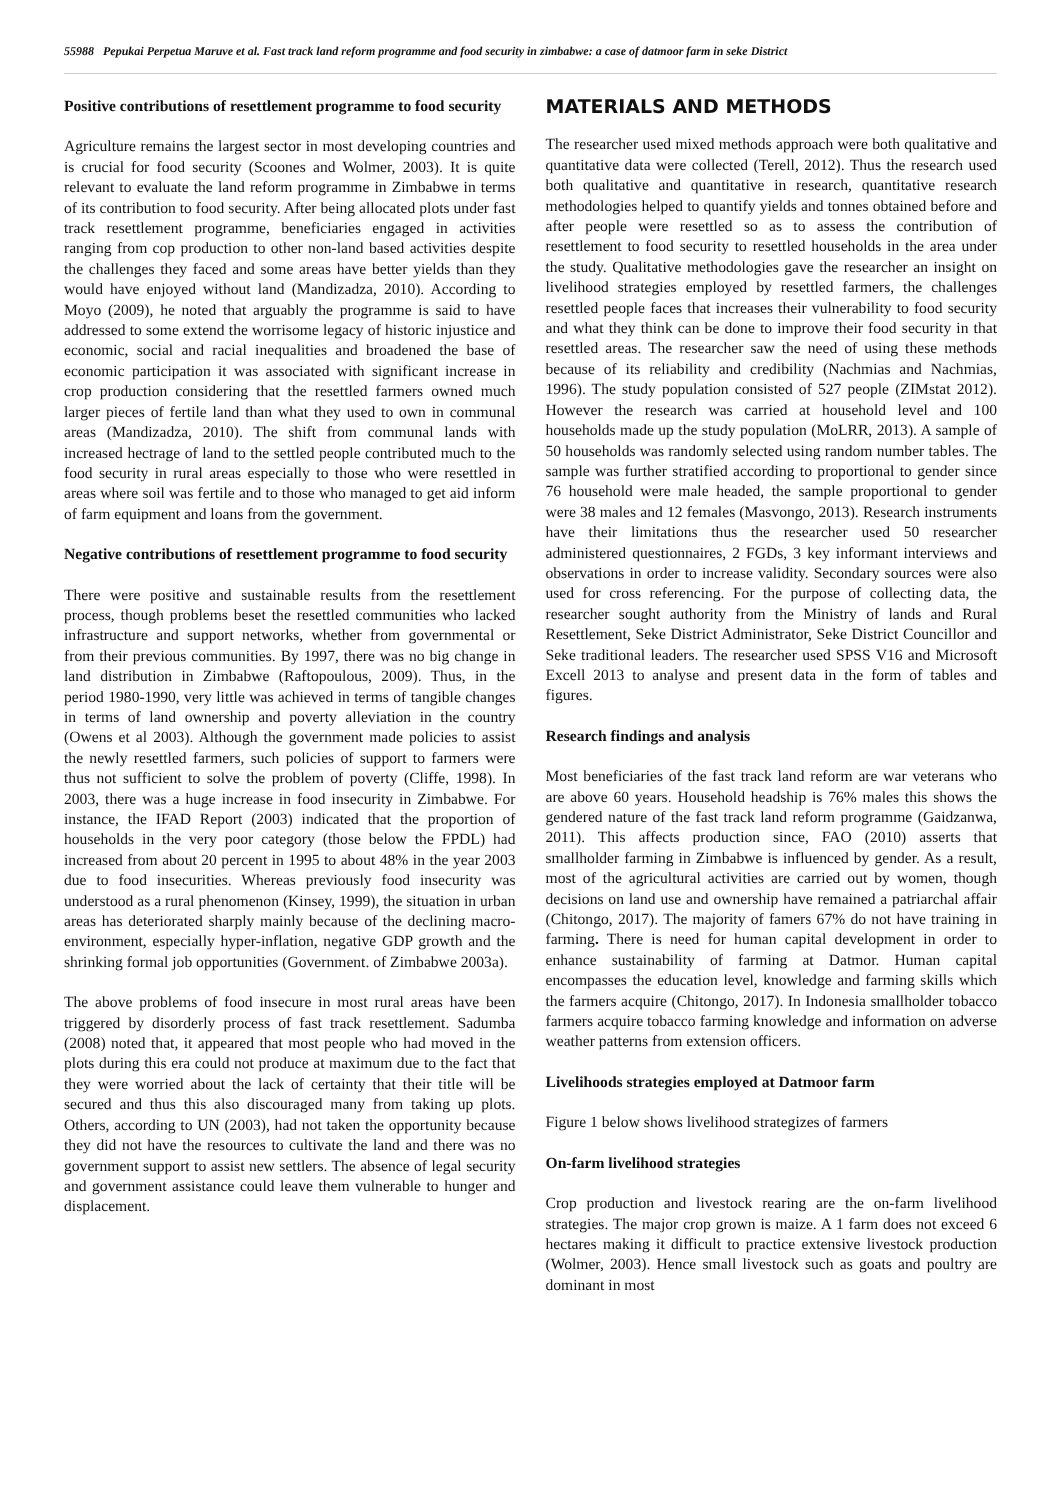55988 Pepukai Perpetua Maruve et al. Fast track land reform programme and food security in zimbabwe: a case of datmoor farm in seke District
Positive contributions of resettlement programme to food security
Agriculture remains the largest sector in most developing countries and is crucial for food security (Scoones and Wolmer, 2003). It is quite relevant to evaluate the land reform programme in Zimbabwe in terms of its contribution to food security. After being allocated plots under fast track resettlement programme, beneficiaries engaged in activities ranging from cop production to other non-land based activities despite the challenges they faced and some areas have better yields than they would have enjoyed without land (Mandizadza, 2010). According to Moyo (2009), he noted that arguably the programme is said to have addressed to some extend the worrisome legacy of historic injustice and economic, social and racial inequalities and broadened the base of economic participation it was associated with significant increase in crop production considering that the resettled farmers owned much larger pieces of fertile land than what they used to own in communal areas (Mandizadza, 2010). The shift from communal lands with increased hectrage of land to the settled people contributed much to the food security in rural areas especially to those who were resettled in areas where soil was fertile and to those who managed to get aid inform of farm equipment and loans from the government.
Negative contributions of resettlement programme to food security
There were positive and sustainable results from the resettlement process, though problems beset the resettled communities who lacked infrastructure and support networks, whether from governmental or from their previous communities. By 1997, there was no big change in land distribution in Zimbabwe (Raftopoulous, 2009). Thus, in the period 1980-1990, very little was achieved in terms of tangible changes in terms of land ownership and poverty alleviation in the country (Owens et al 2003). Although the government made policies to assist the newly resettled farmers, such policies of support to farmers were thus not sufficient to solve the problem of poverty (Cliffe, 1998). In 2003, there was a huge increase in food insecurity in Zimbabwe. For instance, the IFAD Report (2003) indicated that the proportion of households in the very poor category (those below the FPDL) had increased from about 20 percent in 1995 to about 48% in the year 2003 due to food insecurities. Whereas previously food insecurity was understood as a rural phenomenon (Kinsey, 1999), the situation in urban areas has deteriorated sharply mainly because of the declining macro-environment, especially hyper-inflation, negative GDP growth and the shrinking formal job opportunities (Government. of Zimbabwe 2003a).
The above problems of food insecure in most rural areas have been triggered by disorderly process of fast track resettlement. Sadumba (2008) noted that, it appeared that most people who had moved in the plots during this era could not produce at maximum due to the fact that they were worried about the lack of certainty that their title will be secured and thus this also discouraged many from taking up plots. Others, according to UN (2003), had not taken the opportunity because they did not have the resources to cultivate the land and there was no government support to assist new settlers. The absence of legal security and government assistance could leave them vulnerable to hunger and displacement.
MATERIALS AND METHODS
The researcher used mixed methods approach were both qualitative and quantitative data were collected (Terell, 2012). Thus the research used both qualitative and quantitative in research, quantitative research methodologies helped to quantify yields and tonnes obtained before and after people were resettled so as to assess the contribution of resettlement to food security to resettled households in the area under the study. Qualitative methodologies gave the researcher an insight on livelihood strategies employed by resettled farmers, the challenges resettled people faces that increases their vulnerability to food security and what they think can be done to improve their food security in that resettled areas. The researcher saw the need of using these methods because of its reliability and credibility (Nachmias and Nachmias, 1996). The study population consisted of 527 people (ZIMstat 2012). However the research was carried at household level and 100 households made up the study population (MoLRR, 2013). A sample of 50 households was randomly selected using random number tables. The sample was further stratified according to proportional to gender since 76 household were male headed, the sample proportional to gender were 38 males and 12 females (Masvongo, 2013). Research instruments have their limitations thus the researcher used 50 researcher administered questionnaires, 2 FGDs, 3 key informant interviews and observations in order to increase validity. Secondary sources were also used for cross referencing. For the purpose of collecting data, the researcher sought authority from the Ministry of lands and Rural Resettlement, Seke District Administrator, Seke District Councillor and Seke traditional leaders. The researcher used SPSS V16 and Microsoft Excell 2013 to analyse and present data in the form of tables and figures.
Research findings and analysis
Most beneficiaries of the fast track land reform are war veterans who are above 60 years. Household headship is 76% males this shows the gendered nature of the fast track land reform programme (Gaidzanwa, 2011). This affects production since, FAO (2010) asserts that smallholder farming in Zimbabwe is influenced by gender. As a result, most of the agricultural activities are carried out by women, though decisions on land use and ownership have remained a patriarchal affair (Chitongo, 2017). The majority of famers 67% do not have training in farming. There is need for human capital development in order to enhance sustainability of farming at Datmor. Human capital encompasses the education level, knowledge and farming skills which the farmers acquire (Chitongo, 2017). In Indonesia smallholder tobacco farmers acquire tobacco farming knowledge and information on adverse weather patterns from extension officers.
Livelihoods strategies employed at Datmoor farm
Figure 1 below shows livelihood strategizes of farmers
On-farm livelihood strategies
Crop production and livestock rearing are the on-farm livelihood strategies. The major crop grown is maize. A 1 farm does not exceed 6 hectares making it difficult to practice extensive livestock production (Wolmer, 2003). Hence small livestock such as goats and poultry are dominant in most